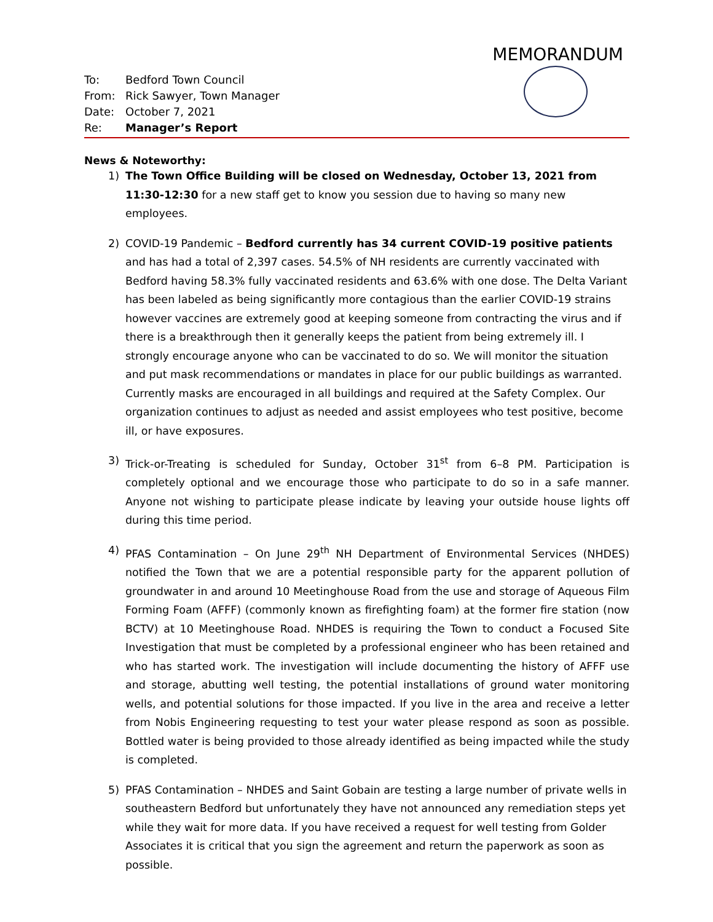MEMORANDUM
| To: | Bedford Town Council |
| From: | Rick Sawyer, Town Manager |
| Date: | October 7, 2021 |
| Re: | Manager’s Report |
News & Noteworthy:
1) The Town Office Building will be closed on Wednesday, October 13, 2021 from 11:30-12:30 for a new staff get to know you session due to having so many new employees.
2) COVID-19 Pandemic – Bedford currently has 34 current COVID-19 positive patients and has had a total of 2,397 cases. 54.5% of NH residents are currently vaccinated with Bedford having 58.3% fully vaccinated residents and 63.6% with one dose. The Delta Variant has been labeled as being significantly more contagious than the earlier COVID-19 strains however vaccines are extremely good at keeping someone from contracting the virus and if there is a breakthrough then it generally keeps the patient from being extremely ill. I strongly encourage anyone who can be vaccinated to do so. We will monitor the situation and put mask recommendations or mandates in place for our public buildings as warranted. Currently masks are encouraged in all buildings and required at the Safety Complex. Our organization continues to adjust as needed and assist employees who test positive, become ill, or have exposures.
3) Trick-or-Treating is scheduled for Sunday, October 31<sup>st</sup> from 6–8 PM. Participation is completely optional and we encourage those who participate to do so in a safe manner. Anyone not wishing to participate please indicate by leaving your outside house lights off during this time period.
4) PFAS Contamination – On June 29<sup>th</sup> NH Department of Environmental Services (NHDES) notified the Town that we are a potential responsible party for the apparent pollution of groundwater in and around 10 Meetinghouse Road from the use and storage of Aqueous Film Forming Foam (AFFF) (commonly known as firefighting foam) at the former fire station (now BCTV) at 10 Meetinghouse Road. NHDES is requiring the Town to conduct a Focused Site Investigation that must be completed by a professional engineer who has been retained and who has started work. The investigation will include documenting the history of AFFF use and storage, abutting well testing, the potential installations of ground water monitoring wells, and potential solutions for those impacted. If you live in the area and receive a letter from Nobis Engineering requesting to test your water please respond as soon as possible. Bottled water is being provided to those already identified as being impacted while the study is completed.
5) PFAS Contamination – NHDES and Saint Gobain are testing a large number of private wells in southeastern Bedford but unfortunately they have not announced any remediation steps yet while they wait for more data. If you have received a request for well testing from Golder Associates it is critical that you sign the agreement and return the paperwork as soon as possible.